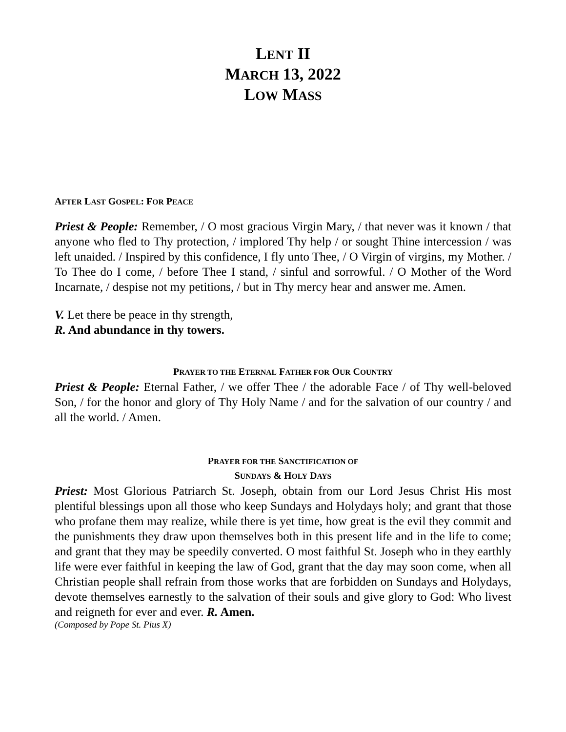LENT II
MARCH 13, 2022
LOW MASS
AFTER LAST GOSPEL: FOR PEACE
Priest & People: Remember, / O most gracious Virgin Mary, / that never was it known / that anyone who fled to Thy protection, / implored Thy help / or sought Thine intercession / was left unaided. / Inspired by this confidence, I fly unto Thee, / O Virgin of virgins, my Mother. / To Thee do I come, / before Thee I stand, / sinful and sorrowful. / O Mother of the Word Incarnate, / despise not my petitions, / but in Thy mercy hear and answer me. Amen.
V. Let there be peace in thy strength,
R. And abundance in thy towers.
PRAYER TO THE ETERNAL FATHER FOR OUR COUNTRY
Priest & People: Eternal Father, / we offer Thee / the adorable Face / of Thy well-beloved Son, / for the honor and glory of Thy Holy Name / and for the salvation of our country / and all the world. / Amen.
PRAYER FOR THE SANCTIFICATION OF
SUNDAYS & HOLY DAYS
Priest: Most Glorious Patriarch St. Joseph, obtain from our Lord Jesus Christ His most plentiful blessings upon all those who keep Sundays and Holydays holy; and grant that those who profane them may realize, while there is yet time, how great is the evil they commit and the punishments they draw upon themselves both in this present life and in the life to come; and grant that they may be speedily converted. O most faithful St. Joseph who in they earthly life were ever faithful in keeping the law of God, grant that the day may soon come, when all Christian people shall refrain from those works that are forbidden on Sundays and Holydays, devote themselves earnestly to the salvation of their souls and give glory to God: Who livest and reigneth for ever and ever. R. Amen.
(Composed by Pope St. Pius X)